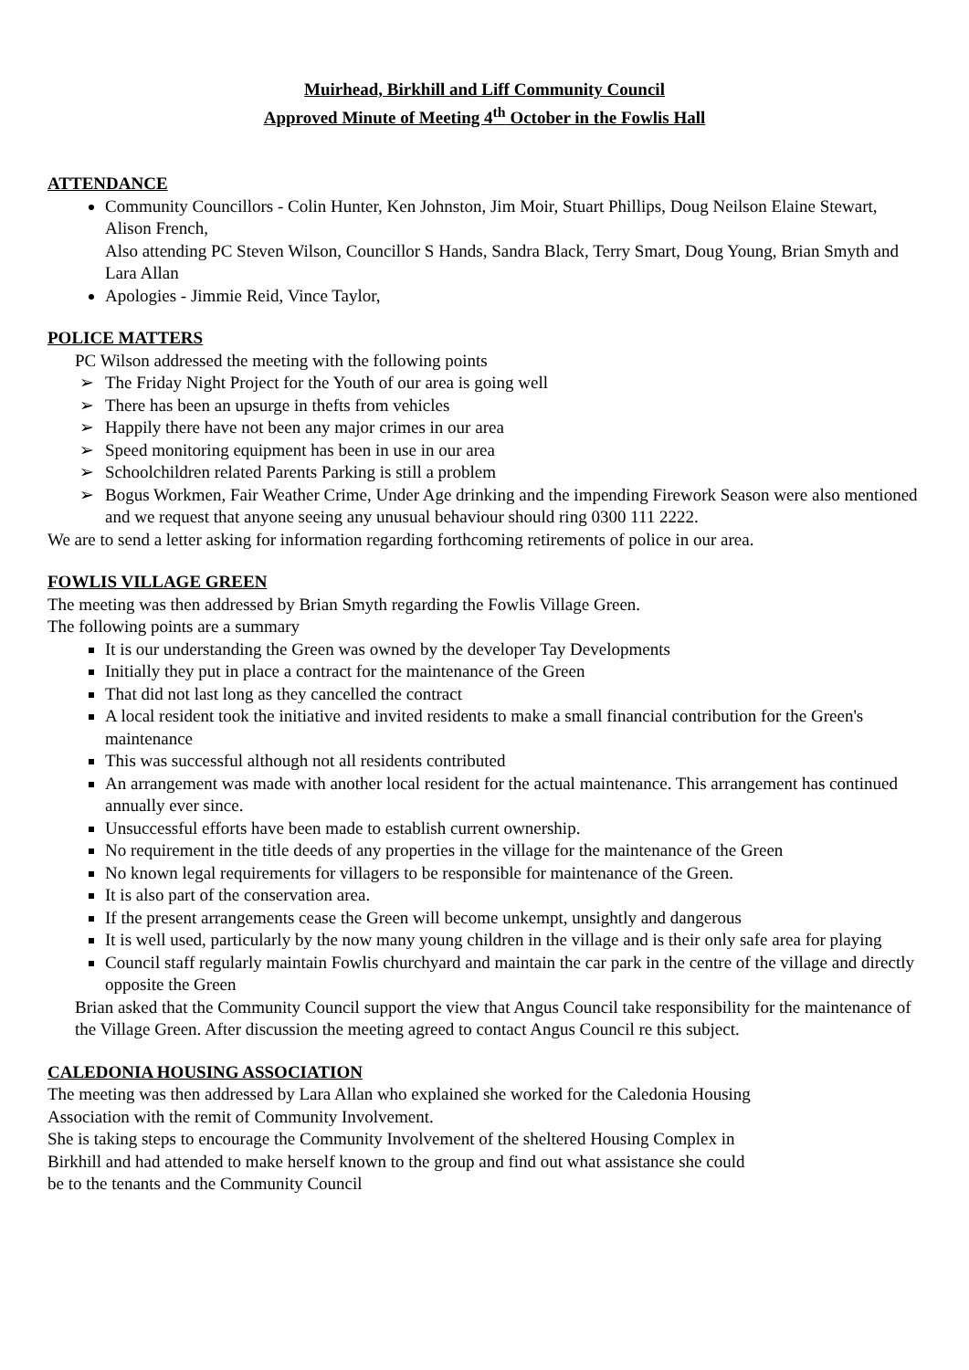Muirhead, Birkhill and Liff Community Council
Approved Minute of Meeting 4<sup>th</sup> October in the Fowlis Hall
ATTENDANCE
Community Councillors - Colin Hunter, Ken Johnston, Jim Moir, Stuart Phillips, Doug Neilson Elaine Stewart, Alison French,
Also attending PC Steven Wilson, Councillor S Hands, Sandra Black, Terry Smart, Doug Young, Brian Smyth and Lara Allan
Apologies - Jimmie Reid, Vince Taylor,
POLICE MATTERS
PC Wilson addressed the meeting with the following points
➢ The Friday Night Project for the Youth of our area is going well
➢ There has been an upsurge in thefts from vehicles
➢ Happily there have not been any major crimes in our area
➢ Speed monitoring equipment has been in use in our area
➢ Schoolchildren related Parents Parking is still a problem
➢ Bogus Workmen, Fair Weather Crime, Under Age drinking and the impending Firework Season were also mentioned and we request that anyone seeing any unusual behaviour should ring 0300 111 2222.
We are to send a letter asking for information regarding forthcoming retirements of police in our area.
FOWLIS VILLAGE GREEN
The meeting was then addressed by Brian Smyth regarding the Fowlis Village Green.
The following points are a summary
It is our understanding the Green was owned by the developer Tay Developments
Initially they put in place a contract for the maintenance of the Green
That did not last long as they cancelled the contract
A local resident took the initiative and invited residents to make a small financial contribution for the Green's maintenance
This was successful although not all residents contributed
An arrangement was made with another local resident for the actual maintenance. This arrangement has continued annually ever since.
Unsuccessful efforts have been made to establish current ownership.
No requirement in the title deeds of any properties in the village for the maintenance of the Green
No known legal requirements for villagers to be responsible for maintenance of the Green.
It is also part of the conservation area.
If the present arrangements cease the Green will become unkempt, unsightly and dangerous
It is well used, particularly by the now many young children in the village and is their only safe area for playing
Council staff regularly maintain Fowlis churchyard and maintain the car park in the centre of the village and directly opposite the Green
Brian asked that the Community Council support the view that Angus Council take responsibility for the maintenance of the Village Green. After discussion the meeting agreed to contact Angus Council re this subject.
CALEDONIA HOUSING ASSOCIATION
The meeting was then addressed by Lara Allan who explained she worked for the Caledonia Housing
Association with the remit of Community Involvement.
She is taking steps to encourage the Community Involvement of the sheltered Housing Complex in
Birkhill and had attended to make herself known to the group and find out what assistance she could
be to the tenants and the Community Council